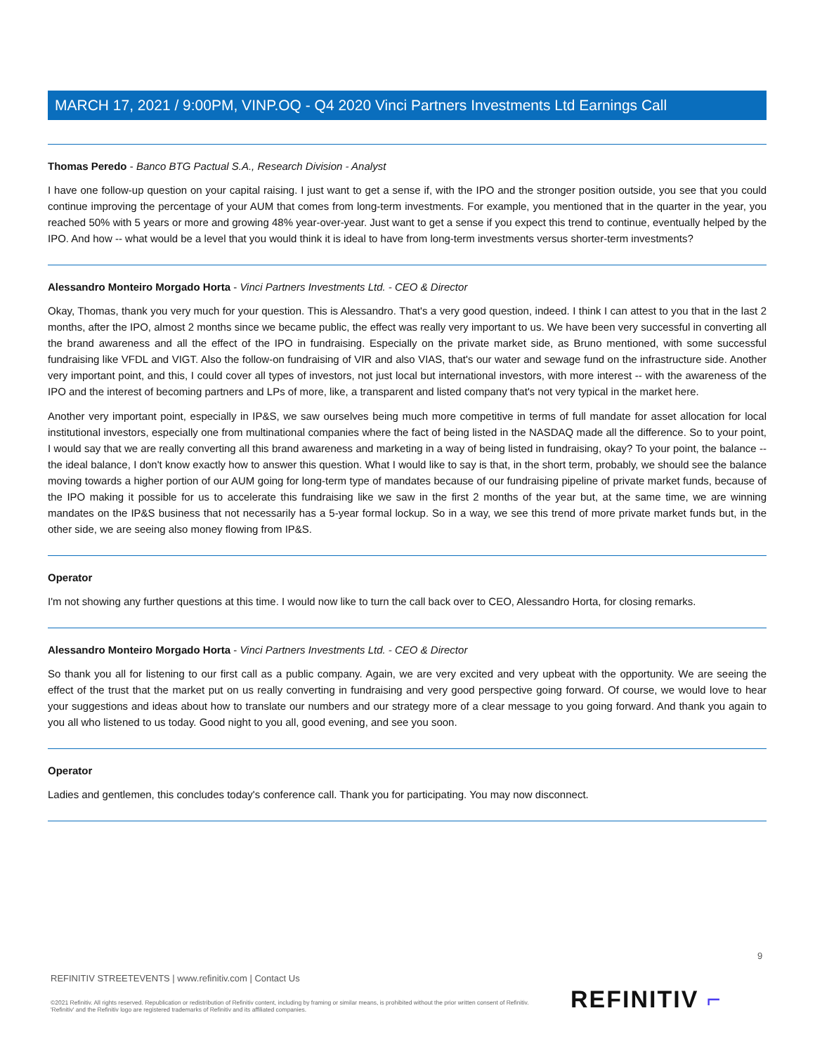MARCH 17, 2021 / 9:00PM, VINP.OQ - Q4 2020 Vinci Partners Investments Ltd Earnings Call
Thomas Peredo - Banco BTG Pactual S.A., Research Division - Analyst
I have one follow-up question on your capital raising. I just want to get a sense if, with the IPO and the stronger position outside, you see that you could continue improving the percentage of your AUM that comes from long-term investments. For example, you mentioned that in the quarter in the year, you reached 50% with 5 years or more and growing 48% year-over-year. Just want to get a sense if you expect this trend to continue, eventually helped by the IPO. And how -- what would be a level that you would think it is ideal to have from long-term investments versus shorter-term investments?
Alessandro Monteiro Morgado Horta - Vinci Partners Investments Ltd. - CEO & Director
Okay, Thomas, thank you very much for your question. This is Alessandro. That's a very good question, indeed. I think I can attest to you that in the last 2 months, after the IPO, almost 2 months since we became public, the effect was really very important to us. We have been very successful in converting all the brand awareness and all the effect of the IPO in fundraising. Especially on the private market side, as Bruno mentioned, with some successful fundraising like VFDL and VIGT. Also the follow-on fundraising of VIR and also VIAS, that's our water and sewage fund on the infrastructure side. Another very important point, and this, I could cover all types of investors, not just local but international investors, with more interest -- with the awareness of the IPO and the interest of becoming partners and LPs of more, like, a transparent and listed company that's not very typical in the market here.
Another very important point, especially in IP&S, we saw ourselves being much more competitive in terms of full mandate for asset allocation for local institutional investors, especially one from multinational companies where the fact of being listed in the NASDAQ made all the difference. So to your point, I would say that we are really converting all this brand awareness and marketing in a way of being listed in fundraising, okay? To your point, the balance -- the ideal balance, I don't know exactly how to answer this question. What I would like to say is that, in the short term, probably, we should see the balance moving towards a higher portion of our AUM going for long-term type of mandates because of our fundraising pipeline of private market funds, because of the IPO making it possible for us to accelerate this fundraising like we saw in the first 2 months of the year but, at the same time, we are winning mandates on the IP&S business that not necessarily has a 5-year formal lockup. So in a way, we see this trend of more private market funds but, in the other side, we are seeing also money flowing from IP&S.
Operator
I'm not showing any further questions at this time. I would now like to turn the call back over to CEO, Alessandro Horta, for closing remarks.
Alessandro Monteiro Morgado Horta - Vinci Partners Investments Ltd. - CEO & Director
So thank you all for listening to our first call as a public company. Again, we are very excited and very upbeat with the opportunity. We are seeing the effect of the trust that the market put on us really converting in fundraising and very good perspective going forward. Of course, we would love to hear your suggestions and ideas about how to translate our numbers and our strategy more of a clear message to you going forward. And thank you again to you all who listened to us today. Good night to you all, good evening, and see you soon.
Operator
Ladies and gentlemen, this concludes today's conference call. Thank you for participating. You may now disconnect.
9
REFINITIV STREETEVENTS | www.refinitiv.com | Contact Us
REFINITIV ⌐
©2021 Refinitiv. All rights reserved. Republication or redistribution of Refinitiv content, including by framing or similar means, is prohibited without the prior written consent of Refinitiv. 'Refinitiv' and the Refinitiv logo are registered trademarks of Refinitiv and its affiliated companies.